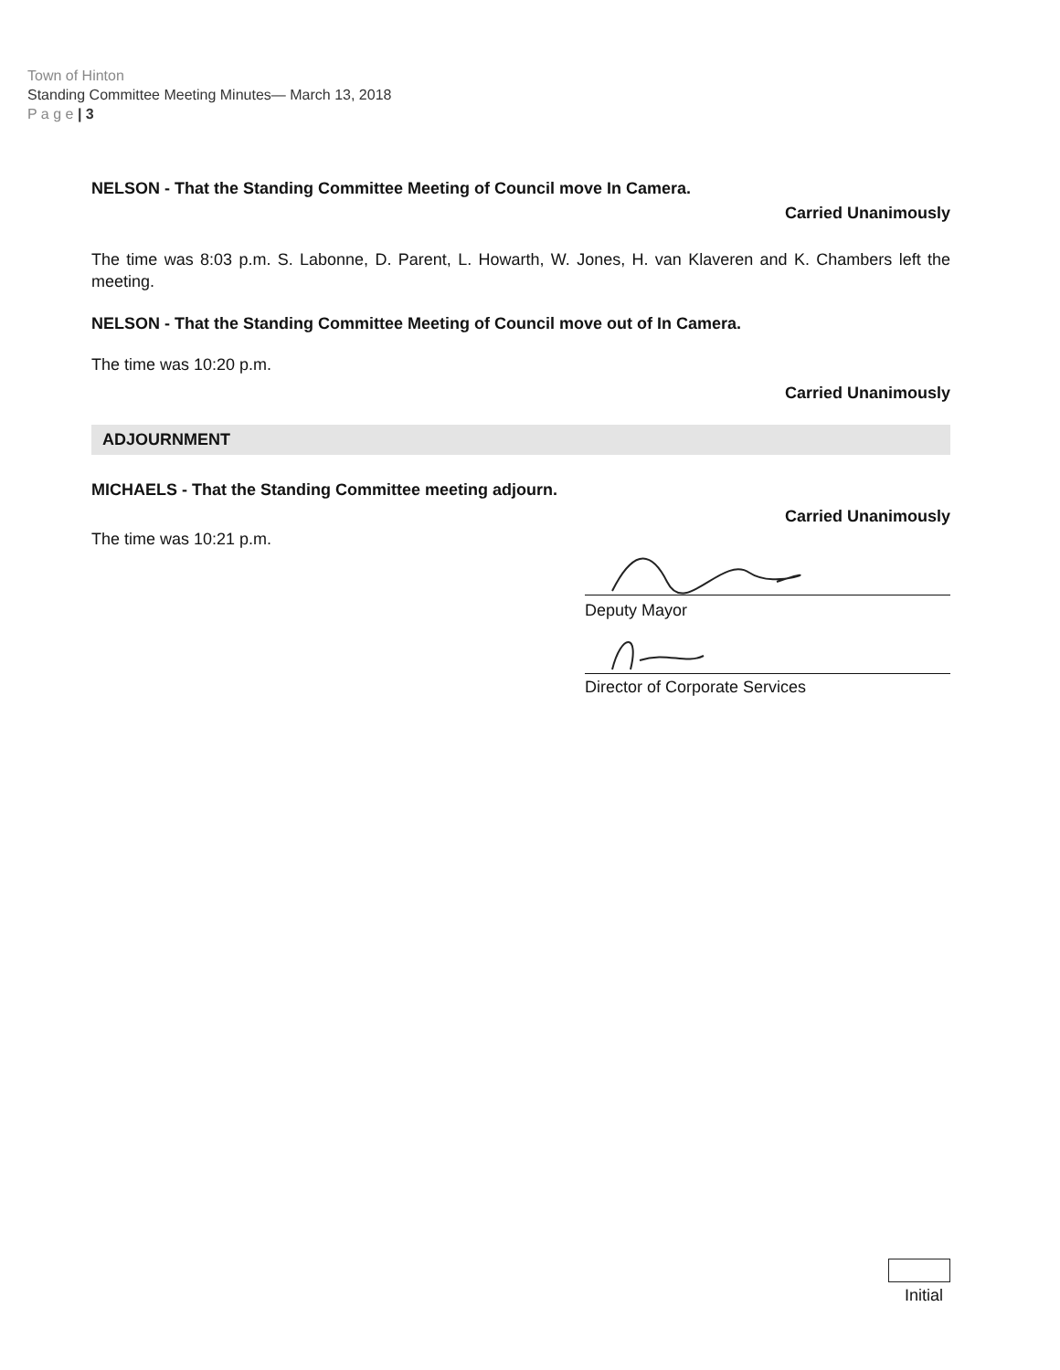Town of Hinton
Standing Committee Meeting Minutes— March 13, 2018
P a g e | 3
NELSON - That the Standing Committee Meeting of Council move In Camera.
Carried Unanimously
The time was 8:03 p.m. S. Labonne, D. Parent, L. Howarth, W. Jones, H. van Klaveren and K. Chambers left the meeting.
NELSON - That the Standing Committee Meeting of Council move out of In Camera.
The time was 10:20 p.m.
Carried Unanimously
ADJOURNMENT
MICHAELS - That the Standing Committee meeting adjourn.
Carried Unanimously
The time was 10:21 p.m.
Deputy Mayor
Director of Corporate Services
Initial